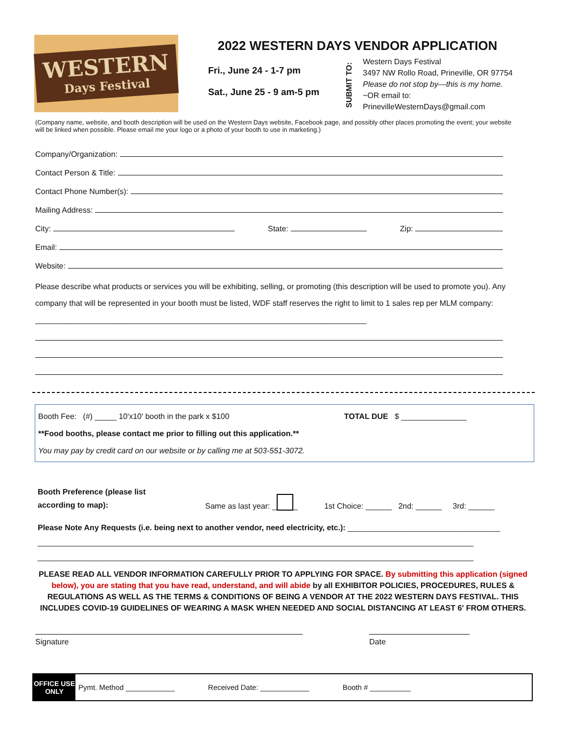WESTERN
Days Festival
2022 WESTERN DAYS VENDOR APPLICATION
Fri., June 24 - 1-7 pm
Sat., June 25 - 9 am-5 pm
SUBMIT TO:
Western Days Festival
3497 NW Rollo Road, Prineville, OR 97754
Please do not stop by—this is my home.
~OR email to:
PrinevilleWesternDays@gmail.com
(Company name, website, and booth description will be used on the Western Days website, Facebook page, and possibly other places promoting the event; your website will be linked when possible. Please email me your logo or a photo of your booth to use in marketing.)
Company/Organization:
Contact Person & Title:
Contact Phone Number(s):
Mailing Address:
City: State: Zip:
Email:
Website:
Please describe what products or services you will be exhibiting, selling, or promoting (this description will be used to promote you). Any company that will be represented in your booth must be listed, WDF staff reserves the right to limit to 1 sales rep per MLM company: ____________________________________________________________________________
Booth Fee: (#) _____ 10'x10' booth in the park x $100 TOTAL DUE $ _______________
**Food booths, please contact me prior to filling out this application.**
You may pay by credit card on our website or by calling me at 503-551-3072.
Booth Preference (please list
according to map):
Same as last year: _ _ 1st Choice: ______ 2nd: ______ 3rd: ______
Please Note Any Requests (i.e. being next to another vendor, need electricity, etc.): ___________________________________
____________________________________________________________________________________________________
____________________________________________________________________________________________________
PLEASE READ ALL VENDOR INFORMATION CAREFULLY PRIOR TO APPLYING FOR SPACE. By submitting this application (signed below), you are stating that you have read, understand, and will abide by all EXHIBITOR POLICIES, PROCEDURES, RULES & REGULATIONS AS WELL AS THE TERMS & CONDITIONS OF BEING A VENDOR AT THE 2022 WESTERN DAYS FESTIVAL. THIS INCLUDES COVID-19 GUIDELINES OF WEARING A MASK WHEN NEEDED AND SOCIAL DISTANCING AT LEAST 6' FROM OTHERS.
Signature Date
OFFICE USE ONLY
Pymt. Method ____________ Received Date: ____________ Booth # __________